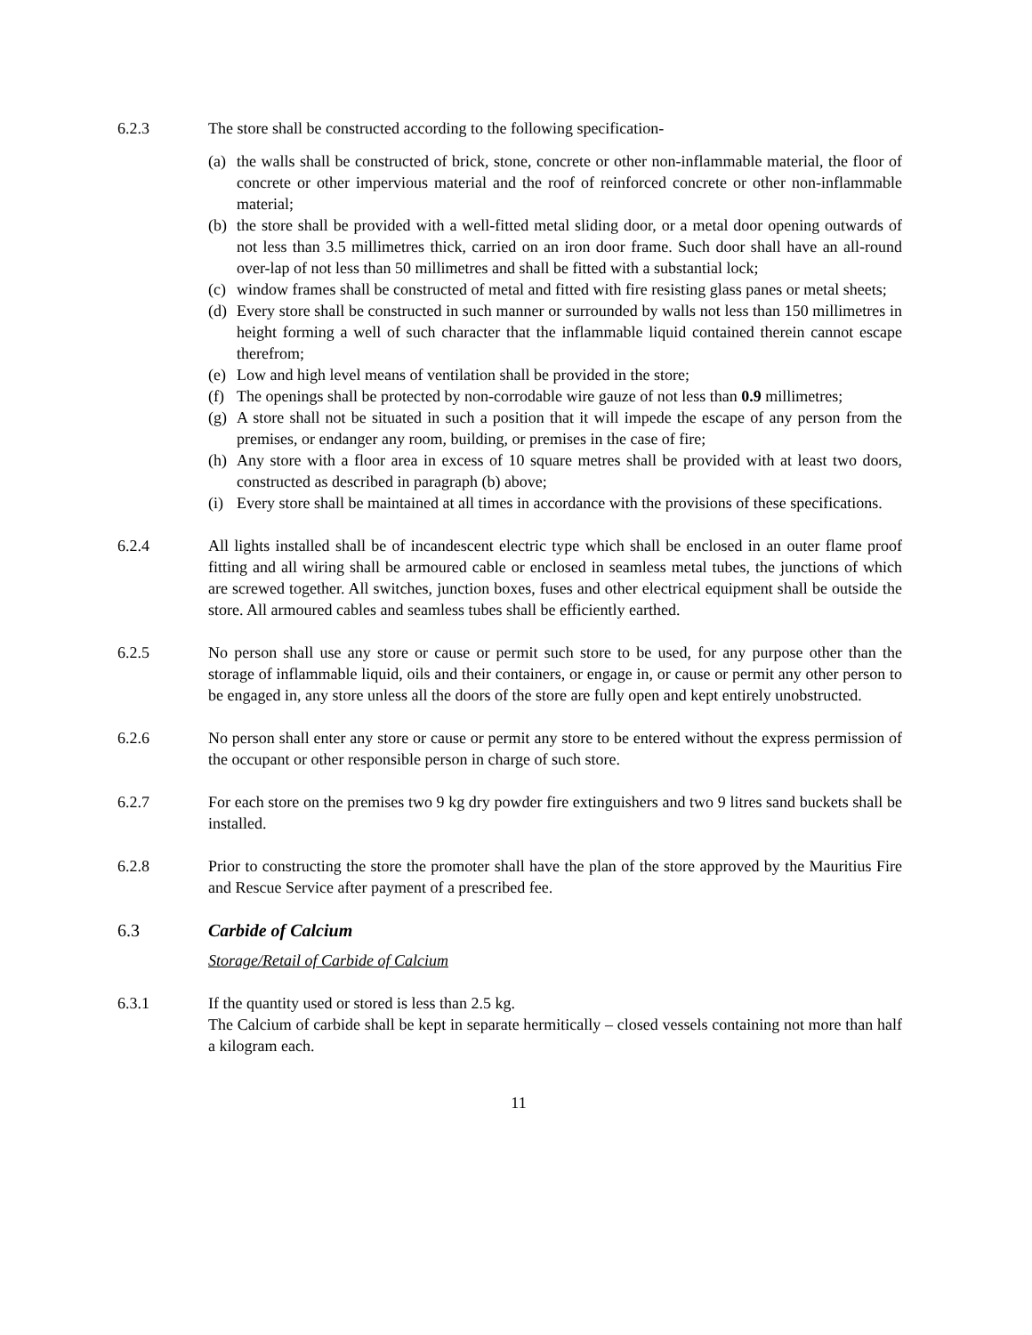6.2.3 The store shall be constructed according to the following specification-
(a)
the walls shall be constructed of brick, stone, concrete or other non-inflammable material, the floor of concrete or other impervious material and the roof of reinforced concrete or other non-inflammable material;
(b)
the store shall be provided with a well-fitted metal sliding door, or a metal door opening outwards of not less than 3.5 millimetres thick, carried on an iron door frame. Such door shall have an all-round over-lap of not less than 50 millimetres and shall be fitted with a substantial lock;
(c)
window frames shall be constructed of metal and fitted with fire resisting glass panes or metal sheets;
(d)
Every store shall be constructed in such manner or surrounded by walls not less than 150 millimetres in height forming a well of such character that the inflammable liquid contained therein cannot escape therefrom;
(e)
Low and high level means of ventilation shall be provided in the store;
(f)
The openings shall be protected by non-corrodable wire gauze of not less than 0.9 millimetres;
(g)
A store shall not be situated in such a position that it will impede the escape of any person from the premises, or endanger any room, building, or premises in the case of fire;
(h)
Any store with a floor area in excess of 10 square metres shall be provided with at least two doors, constructed as described in paragraph (b) above;
(i)
Every store shall be maintained at all times in accordance with the provisions of these specifications.
6.2.4 All lights installed shall be of incandescent electric type which shall be enclosed in an outer flame proof fitting and all wiring shall be armoured cable or enclosed in seamless metal tubes, the junctions of which are screwed together. All switches, junction boxes, fuses and other electrical equipment shall be outside the store. All armoured cables and seamless tubes shall be efficiently earthed.
6.2.5 No person shall use any store or cause or permit such store to be used, for any purpose other than the storage of inflammable liquid, oils and their containers, or engage in, or cause or permit any other person to be engaged in, any store unless all the doors of the store are fully open and kept entirely unobstructed.
6.2.6 No person shall enter any store or cause or permit any store to be entered without the express permission of the occupant or other responsible person in charge of such store.
6.2.7 For each store on the premises two 9 kg dry powder fire extinguishers and two 9 litres sand buckets shall be installed.
6.2.8 Prior to constructing the store the promoter shall have the plan of the store approved by the Mauritius Fire and Rescue Service after payment of a prescribed fee.
6.3 Carbide of Calcium
Storage/Retail of Carbide of Calcium
6.3.1 If the quantity used or stored is less than 2.5 kg.
The Calcium of carbide shall be kept in separate hermitically – closed vessels containing not more than half a kilogram each.
11